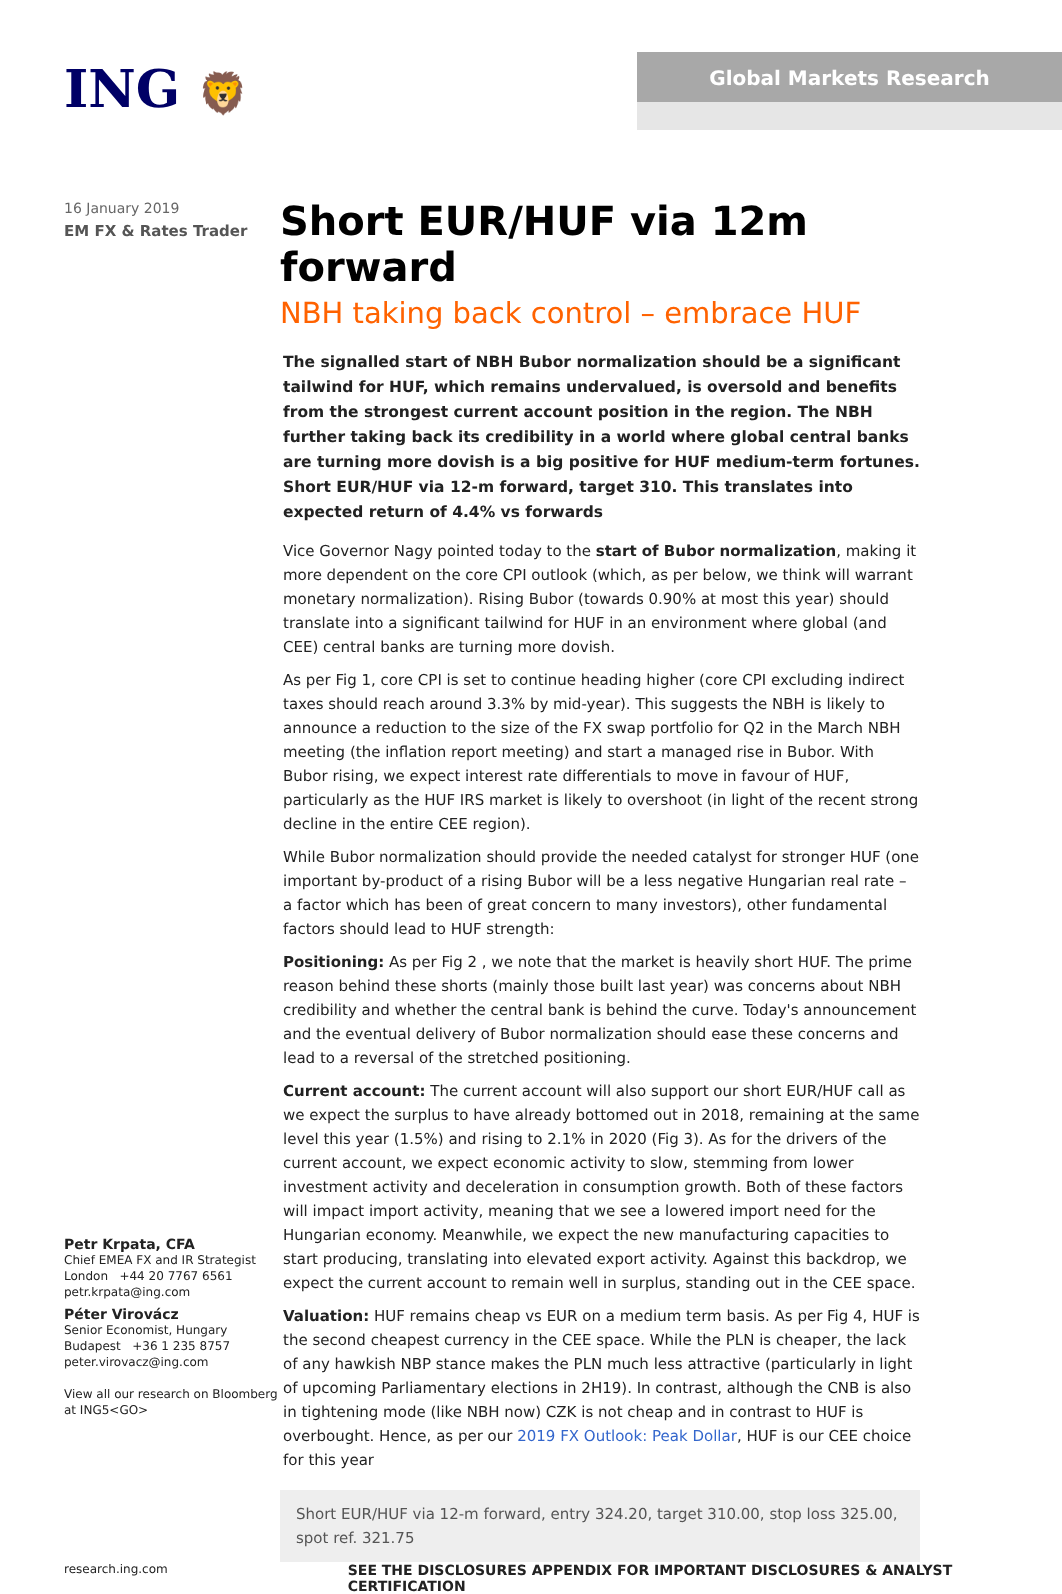ING 🦁 Global Markets Research
16 January 2019
EM FX & Rates Trader
Petr Krpata, CFA
Chief EMEA FX and IR Strategist
London +44 20 7767 6561
petr.krpata@ing.com
Péter Virovácz
Senior Economist, Hungary
Budapest +36 1 235 8757
peter.virovacz@ing.com
View all our research on Bloomberg at ING5<GO>
Short EUR/HUF via 12m forward
NBH taking back control – embrace HUF
The signalled start of NBH Bubor normalization should be a significant tailwind for HUF, which remains undervalued, is oversold and benefits from the strongest current account position in the region. The NBH further taking back its credibility in a world where global central banks are turning more dovish is a big positive for HUF medium-term fortunes. Short EUR/HUF via 12-m forward, target 310. This translates into expected return of 4.4% vs forwards
Vice Governor Nagy pointed today to the start of Bubor normalization, making it more dependent on the core CPI outlook (which, as per below, we think will warrant monetary normalization). Rising Bubor (towards 0.90% at most this year) should translate into a significant tailwind for HUF in an environment where global (and CEE) central banks are turning more dovish.
As per Fig 1, core CPI is set to continue heading higher (core CPI excluding indirect taxes should reach around 3.3% by mid-year). This suggests the NBH is likely to announce a reduction to the size of the FX swap portfolio for Q2 in the March NBH meeting (the inflation report meeting) and start a managed rise in Bubor. With Bubor rising, we expect interest rate differentials to move in favour of HUF, particularly as the HUF IRS market is likely to overshoot (in light of the recent strong decline in the entire CEE region).
While Bubor normalization should provide the needed catalyst for stronger HUF (one important by-product of a rising Bubor will be a less negative Hungarian real rate – a factor which has been of great concern to many investors), other fundamental factors should lead to HUF strength:
Positioning: As per Fig 2 , we note that the market is heavily short HUF. The prime reason behind these shorts (mainly those built last year) was concerns about NBH credibility and whether the central bank is behind the curve. Today's announcement and the eventual delivery of Bubor normalization should ease these concerns and lead to a reversal of the stretched positioning.
Current account: The current account will also support our short EUR/HUF call as we expect the surplus to have already bottomed out in 2018, remaining at the same level this year (1.5%) and rising to 2.1% in 2020 (Fig 3). As for the drivers of the current account, we expect economic activity to slow, stemming from lower investment activity and deceleration in consumption growth. Both of these factors will impact import activity, meaning that we see a lowered import need for the Hungarian economy. Meanwhile, we expect the new manufacturing capacities to start producing, translating into elevated export activity. Against this backdrop, we expect the current account to remain well in surplus, standing out in the CEE space.
Valuation: HUF remains cheap vs EUR on a medium term basis. As per Fig 4, HUF is the second cheapest currency in the CEE space. While the PLN is cheaper, the lack of any hawkish NBP stance makes the PLN much less attractive (particularly in light of upcoming Parliamentary elections in 2H19). In contrast, although the CNB is also in tightening mode (like NBH now) CZK is not cheap and in contrast to HUF is overbought. Hence, as per our 2019 FX Outlook: Peak Dollar, HUF is our CEE choice for this year
Short EUR/HUF via 12-m forward, entry 324.20, target 310.00, stop loss 325.00, spot ref. 321.75
research.ing.com SEE THE DISCLOSURES APPENDIX FOR IMPORTANT DISCLOSURES & ANALYST CERTIFICATION